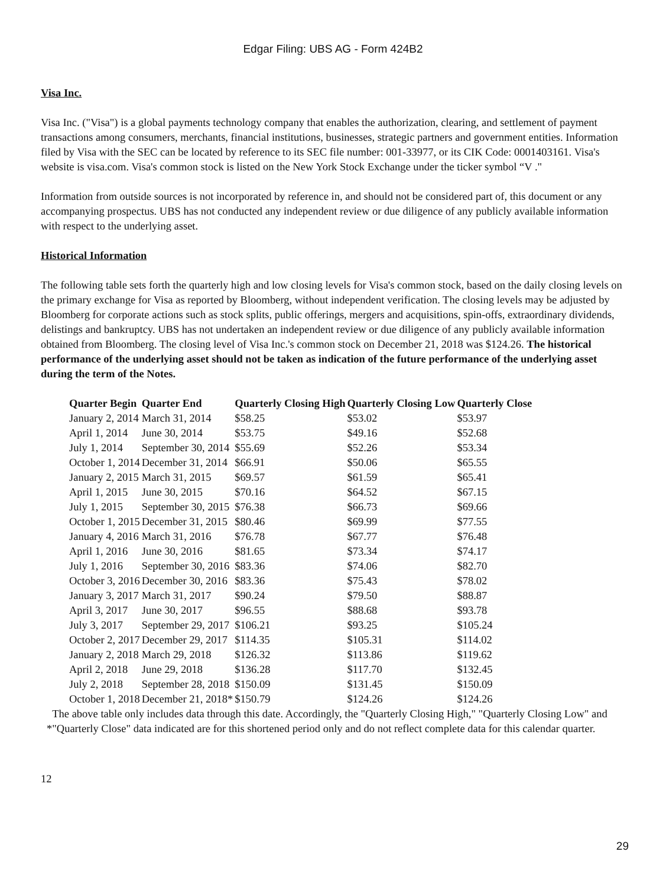Edgar Filing: UBS AG - Form 424B2
Visa Inc.
Visa Inc. ("Visa") is a global payments technology company that enables the authorization, clearing, and settlement of payment transactions among consumers, merchants, financial institutions, businesses, strategic partners and government entities. Information filed by Visa with the SEC can be located by reference to its SEC file number: 001-33977, or its CIK Code: 0001403161. Visa's website is visa.com. Visa's common stock is listed on the New York Stock Exchange under the ticker symbol “V ."
Information from outside sources is not incorporated by reference in, and should not be considered part of, this document or any accompanying prospectus. UBS has not conducted any independent review or due diligence of any publicly available information with respect to the underlying asset.
Historical Information
The following table sets forth the quarterly high and low closing levels for Visa's common stock, based on the daily closing levels on the primary exchange for Visa as reported by Bloomberg, without independent verification. The closing levels may be adjusted by Bloomberg for corporate actions such as stock splits, public offerings, mergers and acquisitions, spin-offs, extraordinary dividends, delistings and bankruptcy. UBS has not undertaken an independent review or due diligence of any publicly available information obtained from Bloomberg. The closing level of Visa Inc.'s common stock on December 21, 2018 was $124.26. The historical performance of the underlying asset should not be taken as indication of the future performance of the underlying asset during the term of the Notes.
| Quarter Begin | Quarter End | Quarterly Closing High | Quarterly Closing Low | Quarterly Close |
| --- | --- | --- | --- | --- |
| January 2, 2014 | March 31, 2014 | $58.25 | $53.02 | $53.97 |
| April 1, 2014 | June 30, 2014 | $53.75 | $49.16 | $52.68 |
| July 1, 2014 | September 30, 2014 | $55.69 | $52.26 | $53.34 |
| October 1, 2014 | December 31, 2014 | $66.91 | $50.06 | $65.55 |
| January 2, 2015 | March 31, 2015 | $69.57 | $61.59 | $65.41 |
| April 1, 2015 | June 30, 2015 | $70.16 | $64.52 | $67.15 |
| July 1, 2015 | September 30, 2015 | $76.38 | $66.73 | $69.66 |
| October 1, 2015 | December 31, 2015 | $80.46 | $69.99 | $77.55 |
| January 4, 2016 | March 31, 2016 | $76.78 | $67.77 | $76.48 |
| April 1, 2016 | June 30, 2016 | $81.65 | $73.34 | $74.17 |
| July 1, 2016 | September 30, 2016 | $83.36 | $74.06 | $82.70 |
| October 3, 2016 | December 30, 2016 | $83.36 | $75.43 | $78.02 |
| January 3, 2017 | March 31, 2017 | $90.24 | $79.50 | $88.87 |
| April 3, 2017 | June 30, 2017 | $96.55 | $88.68 | $93.78 |
| July 3, 2017 | September 29, 2017 | $106.21 | $93.25 | $105.24 |
| October 2, 2017 | December 29, 2017 | $114.35 | $105.31 | $114.02 |
| January 2, 2018 | March 29, 2018 | $126.32 | $113.86 | $119.62 |
| April 2, 2018 | June 29, 2018 | $136.28 | $117.70 | $132.45 |
| July 2, 2018 | September 28, 2018 | $150.09 | $131.45 | $150.09 |
| October 1, 2018 | December 21, 2018* | $150.79 | $124.26 | $124.26 |
*
The above table only includes data through this date. Accordingly, the "Quarterly Closing High," "Quarterly Closing Low" and "Quarterly Close" data indicated are for this shortened period only and do not reflect complete data for this calendar quarter.
12
29